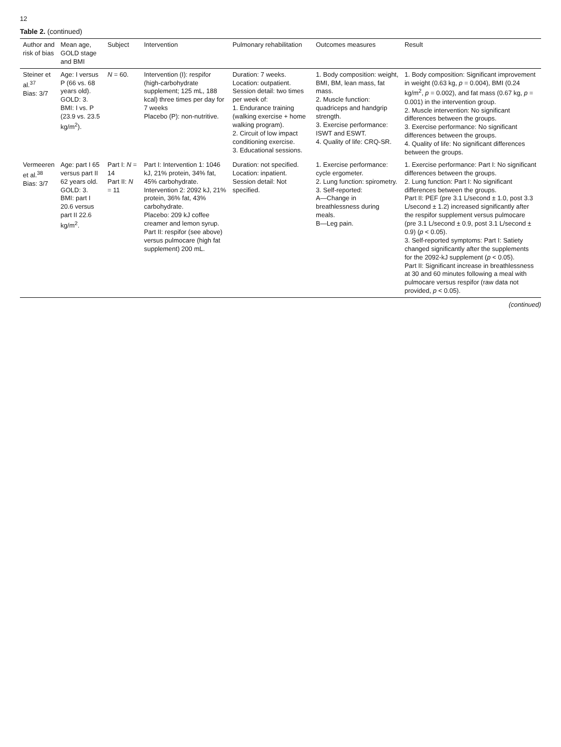12
Table 2. (continued)
| Author and risk of bias | Mean age, GOLD stage and BMI | Subject | Intervention | Pulmonary rehabilitation | Outcomes measures | Result |
| --- | --- | --- | --- | --- | --- | --- |
| Steiner et al.<sup>37</sup> Bias: 3/7 | Age: I versus P (66 vs. 68 years old). GOLD: 3. BMI: I vs. P (23.9 vs. 23.5 kg/m<sup>2</sup>). | N = 60. | Intervention (I): respifor (high-carbohydrate supplement; 125 mL, 188 kcal) three times per day for 7 weeks Placebo (P): non-nutritive. | Duration: 7 weeks. Location: outpatient. Session detail: two times per week of: 1. Endurance training (walking exercise + home walking program). 2. Circuit of low impact conditioning exercise. 3. Educational sessions. | 1. Body composition: weight, BMI, BM, lean mass, fat mass. 2. Muscle function: quadriceps and handgrip strength. 3. Exercise performance: ISWT and ESWT. 4. Quality of life: CRQ-SR. | 1. Body composition: Significant improvement in weight (0.63 kg, p = 0.004), BMI (0.24 kg/m<sup>2</sup>, p = 0.002), and fat mass (0.67 kg, p = 0.001) in the intervention group. 2. Muscle intervention: No significant differences between the groups. 3. Exercise performance: No significant differences between the groups. 4. Quality of life: No significant differences between the groups. |
| Vermeeren et al.<sup>38</sup> Bias: 3/7 | Age: part I 65 versus part II 62 years old. GOLD: 3. BMI: part I 20.6 versus part II 22.6 kg/m<sup>2</sup>. | Part I: N = 14 Part II: N = 11 | Part I: Intervention 1: 1046 kJ, 21% protein, 34% fat, 45% carbohydrate. Intervention 2: 2092 kJ, 21% protein, 36% fat, 43% carbohydrate. Placebo: 209 kJ coffee creamer and lemon syrup. Part II: respifor (see above) versus pulmocare (high fat supplement) 200 mL. | Duration: not specified. Location: inpatient. Session detail: Not specified. | 1. Exercise performance: cycle ergometer. 2. Lung function: spirometry. 3. Self-reported: A—Change in breathlessness during meals. B—Leg pain. | 1. Exercise performance: Part I: No significant differences between the groups. 2. Lung function: Part I: No significant differences between the groups. Part II: PEF (pre 3.1 L/second ± 1.0, post 3.3 L/second ± 1.2) increased significantly after the respifor supplement versus pulmocare (pre 3.1 L/second ± 0.9, post 3.1 L/second ± 0.9) ( p < 0.05). 3. Self-reported symptoms: Part I: Satiety changed significantly after the supplements for the 2092-kJ supplement ( p < 0.05). Part II: Significant increase in breathlessness at 30 and 60 minutes following a meal with pulmocare versus respifor (raw data not provided, p < 0.05). |
(continued)